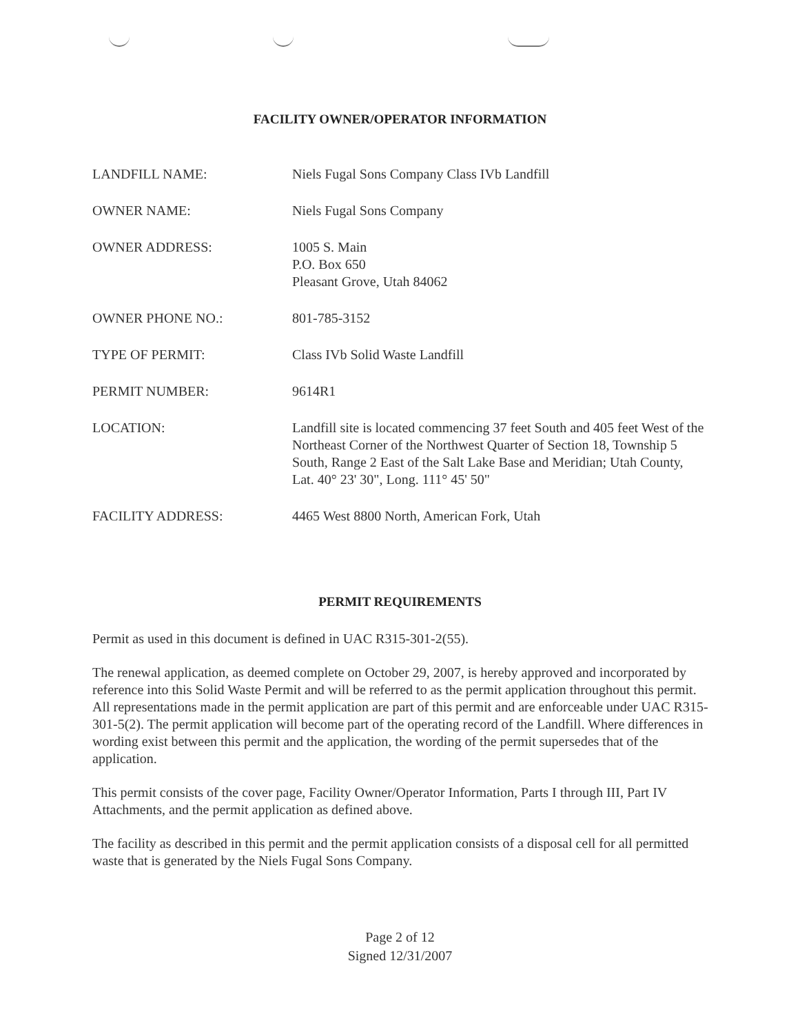FACILITY OWNER/OPERATOR INFORMATION
| LANDFILL NAME: | Niels Fugal Sons Company Class IVb Landfill |
| OWNER NAME: | Niels Fugal Sons Company |
| OWNER ADDRESS: | 1005 S. Main P.O. Box 650 Pleasant Grove, Utah 84062 |
| OWNER PHONE NO.: | 801-785-3152 |
| TYPE OF PERMIT: | Class IVb Solid Waste Landfill |
| PERMIT NUMBER: | 9614R1 |
| LOCATION: | Landfill site is located commencing 37 feet South and 405 feet West of the Northeast Corner of the Northwest Quarter of Section 18, Township 5 South, Range 2 East of the Salt Lake Base and Meridian; Utah County, Lat. 40° 23' 30", Long. 111° 45' 50" |
| FACILITY ADDRESS: | 4465 West 8800 North, American Fork, Utah |
PERMIT REQUIREMENTS
Permit as used in this document is defined in UAC R315-301-2(55).
The renewal application, as deemed complete on October 29, 2007, is hereby approved and incorporated by reference into this Solid Waste Permit and will be referred to as the permit application throughout this permit. All representations made in the permit application are part of this permit and are enforceable under UAC R315-301-5(2). The permit application will become part of the operating record of the Landfill. Where differences in wording exist between this permit and the application, the wording of the permit supersedes that of the application.
This permit consists of the cover page, Facility Owner/Operator Information, Parts I through III, Part IV Attachments, and the permit application as defined above.
The facility as described in this permit and the permit application consists of a disposal cell for all permitted waste that is generated by the Niels Fugal Sons Company.
Page 2 of 12
Signed 12/31/2007